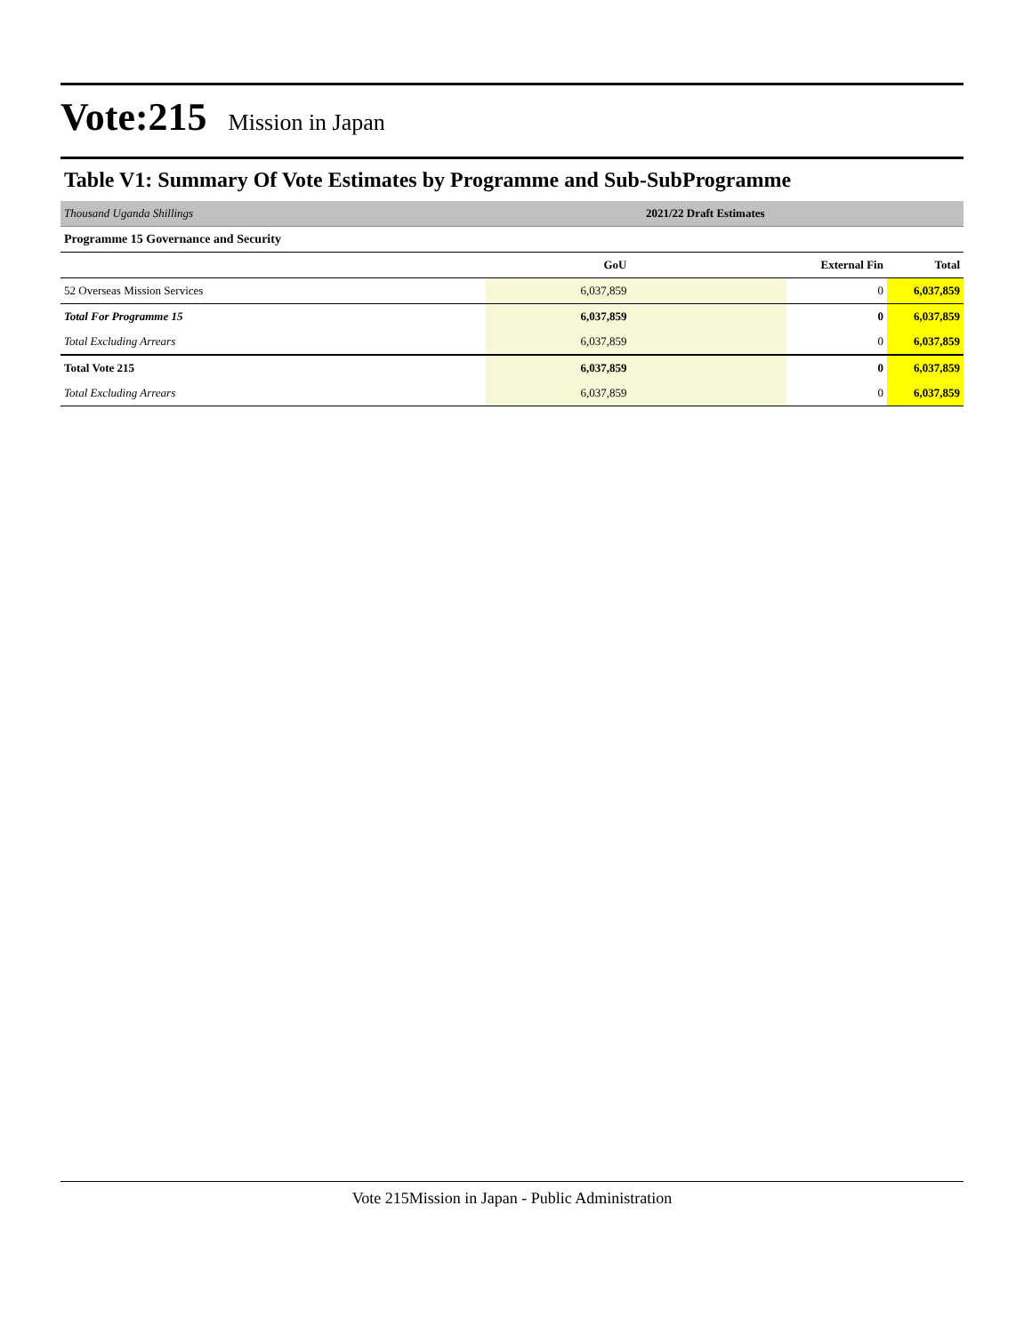Vote:215 Mission in Japan
Table V1: Summary Of Vote Estimates by Programme and Sub-SubProgramme
| Thousand Uganda Shillings | 2021/22 Draft Estimates | | |
| Programme 15 Governance and Security | | | |
| | GoU | External Fin | Total |
| 52 Overseas Mission Services | 6,037,859 | 0 | 6,037,859 |
| Total For Programme 15 | 6,037,859 | 0 | 6,037,859 |
| Total Excluding Arrears | 6,037,859 | 0 | 6,037,859 |
| Total Vote 215 | 6,037,859 | 0 | 6,037,859 |
| Total Excluding Arrears | 6,037,859 | 0 | 6,037,859 |
Vote 215Mission in Japan - Public Administration